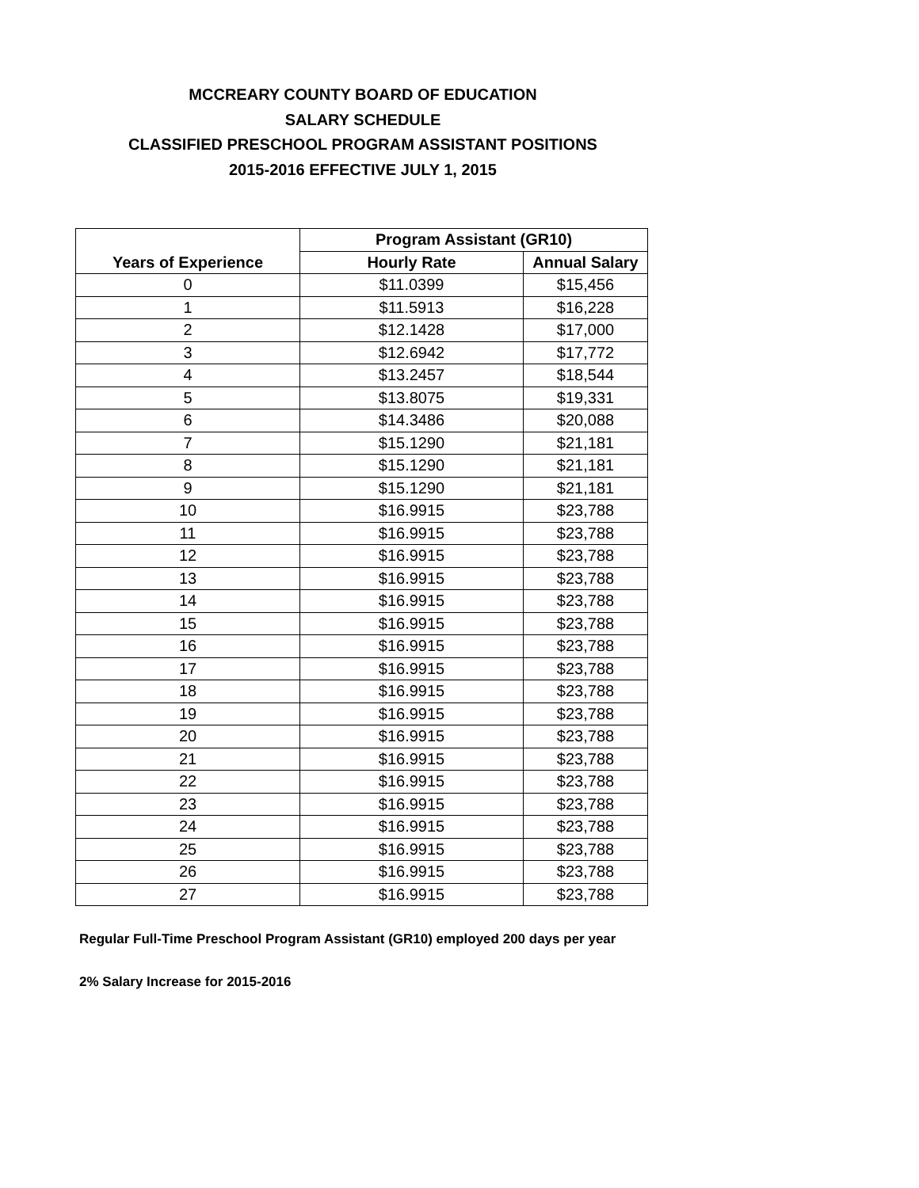MCCREARY COUNTY BOARD OF EDUCATION
SALARY SCHEDULE
CLASSIFIED PRESCHOOL PROGRAM ASSISTANT POSITIONS
2015-2016 EFFECTIVE JULY 1, 2015
| | Program Assistant (GR10) | |
| --- | --- | --- |
| Years of Experience | Hourly Rate | Annual Salary |
| 0 | $11.0399 | $15,456 |
| 1 | $11.5913 | $16,228 |
| 2 | $12.1428 | $17,000 |
| 3 | $12.6942 | $17,772 |
| 4 | $13.2457 | $18,544 |
| 5 | $13.8075 | $19,331 |
| 6 | $14.3486 | $20,088 |
| 7 | $15.1290 | $21,181 |
| 8 | $15.1290 | $21,181 |
| 9 | $15.1290 | $21,181 |
| 10 | $16.9915 | $23,788 |
| 11 | $16.9915 | $23,788 |
| 12 | $16.9915 | $23,788 |
| 13 | $16.9915 | $23,788 |
| 14 | $16.9915 | $23,788 |
| 15 | $16.9915 | $23,788 |
| 16 | $16.9915 | $23,788 |
| 17 | $16.9915 | $23,788 |
| 18 | $16.9915 | $23,788 |
| 19 | $16.9915 | $23,788 |
| 20 | $16.9915 | $23,788 |
| 21 | $16.9915 | $23,788 |
| 22 | $16.9915 | $23,788 |
| 23 | $16.9915 | $23,788 |
| 24 | $16.9915 | $23,788 |
| 25 | $16.9915 | $23,788 |
| 26 | $16.9915 | $23,788 |
| 27 | $16.9915 | $23,788 |
Regular Full-Time Preschool Program Assistant (GR10) employed 200 days per year
2% Salary Increase for 2015-2016